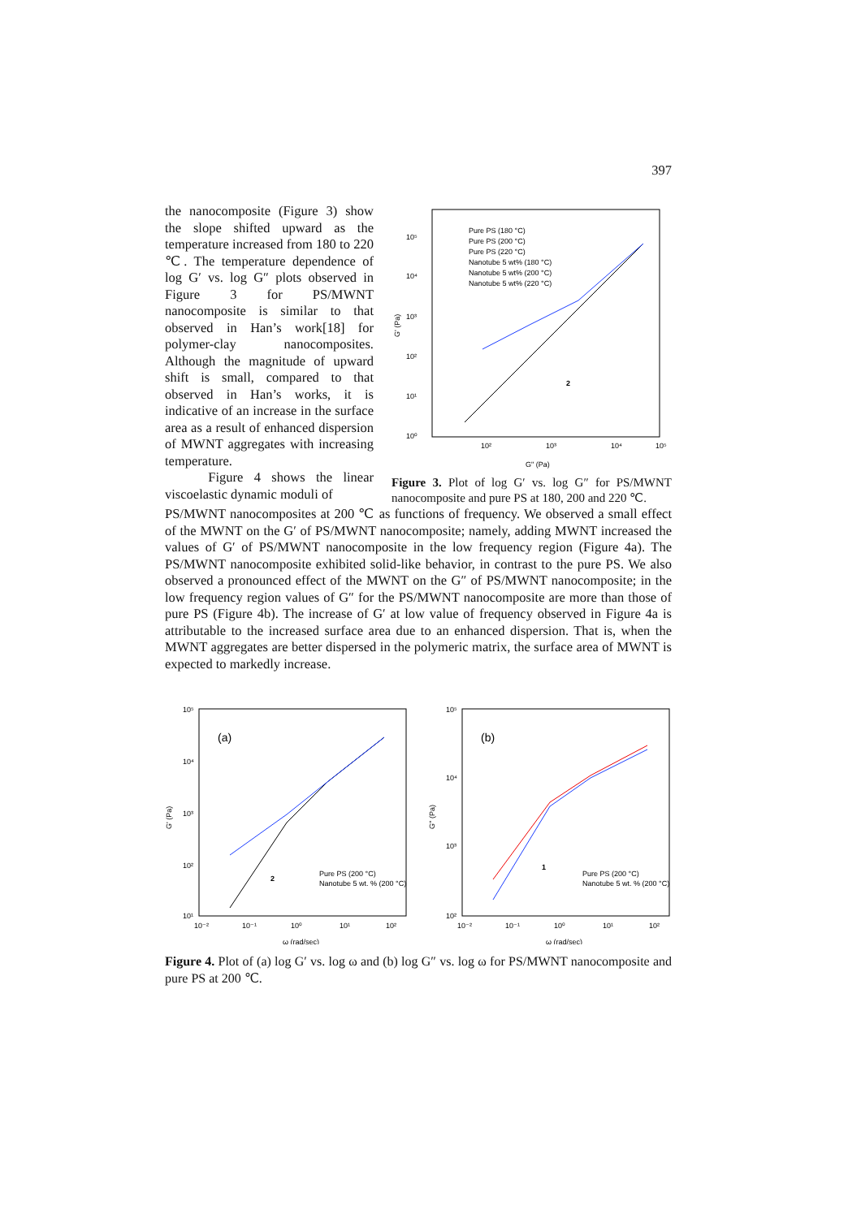397
the nanocomposite (Figure 3) show the slope shifted upward as the temperature increased from 180 to 220 ℃. The temperature dependence of log G′ vs. log G″ plots observed in Figure 3 for PS/MWNT nanocomposite is similar to that observed in Han’s work[18] for polymer-clay nanocomposites. Although the magnitude of upward shift is small, compared to that observed in Han’s works, it is indicative of an increase in the surface area as a result of enhanced dispersion of MWNT aggregates with increasing temperature.
Figure 4 shows the linear viscoelastic dynamic moduli of
10⁵
10⁴
10³
10²
10¹
10⁰
10²
10³
10⁴
10⁵
G" (Pa)
G' (Pa)
Pure PS (180 °C)
Pure PS (200 °C)
Pure PS (220 °C)
Nanotube 5 wt% (180 °C)
Nanotube 5 wt% (200 °C)
Nanotube 5 wt% (220 °C)
2
Figure 3. Plot of log G′ vs. log G″ for PS/MWNT nanocomposite and pure PS at 180, 200 and 220 ℃.
PS/MWNT nanocomposites at 200 ℃ as functions of frequency. We observed a small effect of the MWNT on the G′ of PS/MWNT nanocomposite; namely, adding MWNT increased the values of G′ of PS/MWNT nanocomposite in the low frequency region (Figure 4a). The PS/MWNT nanocomposite exhibited solid-like behavior, in contrast to the pure PS. We also observed a pronounced effect of the MWNT on the G″ of PS/MWNT nanocomposite; in the low frequency region values of G″ for the PS/MWNT nanocomposite are more than those of pure PS (Figure 4b). The increase of G′ at low value of frequency observed in Figure 4a is attributable to the increased surface area due to an enhanced dispersion. That is, when the MWNT aggregates are better dispersed in the polymeric matrix, the surface area of MWNT is expected to markedly increase.
10⁵
10⁴
10³
10²
10¹
10⁻²
10⁻¹
10⁰
10¹
10²
ω (rad/sec)
G' (Pa)
(a)
Pure PS (200 °C)
Nanotube 5 wt. % (200 °C)
2
10⁵
10⁴
10³
10²
10⁻²
10⁻¹
10⁰
10¹
10²
ω (rad/sec)
G'' (Pa)
(b)
Pure PS (200 °C)
Nanotube 5 wt. % (200 °C)
1
Figure 4. Plot of (a) log G′ vs. log ω and (b) log G″ vs. log ω for PS/MWNT nanocomposite and pure PS at 200 ℃.